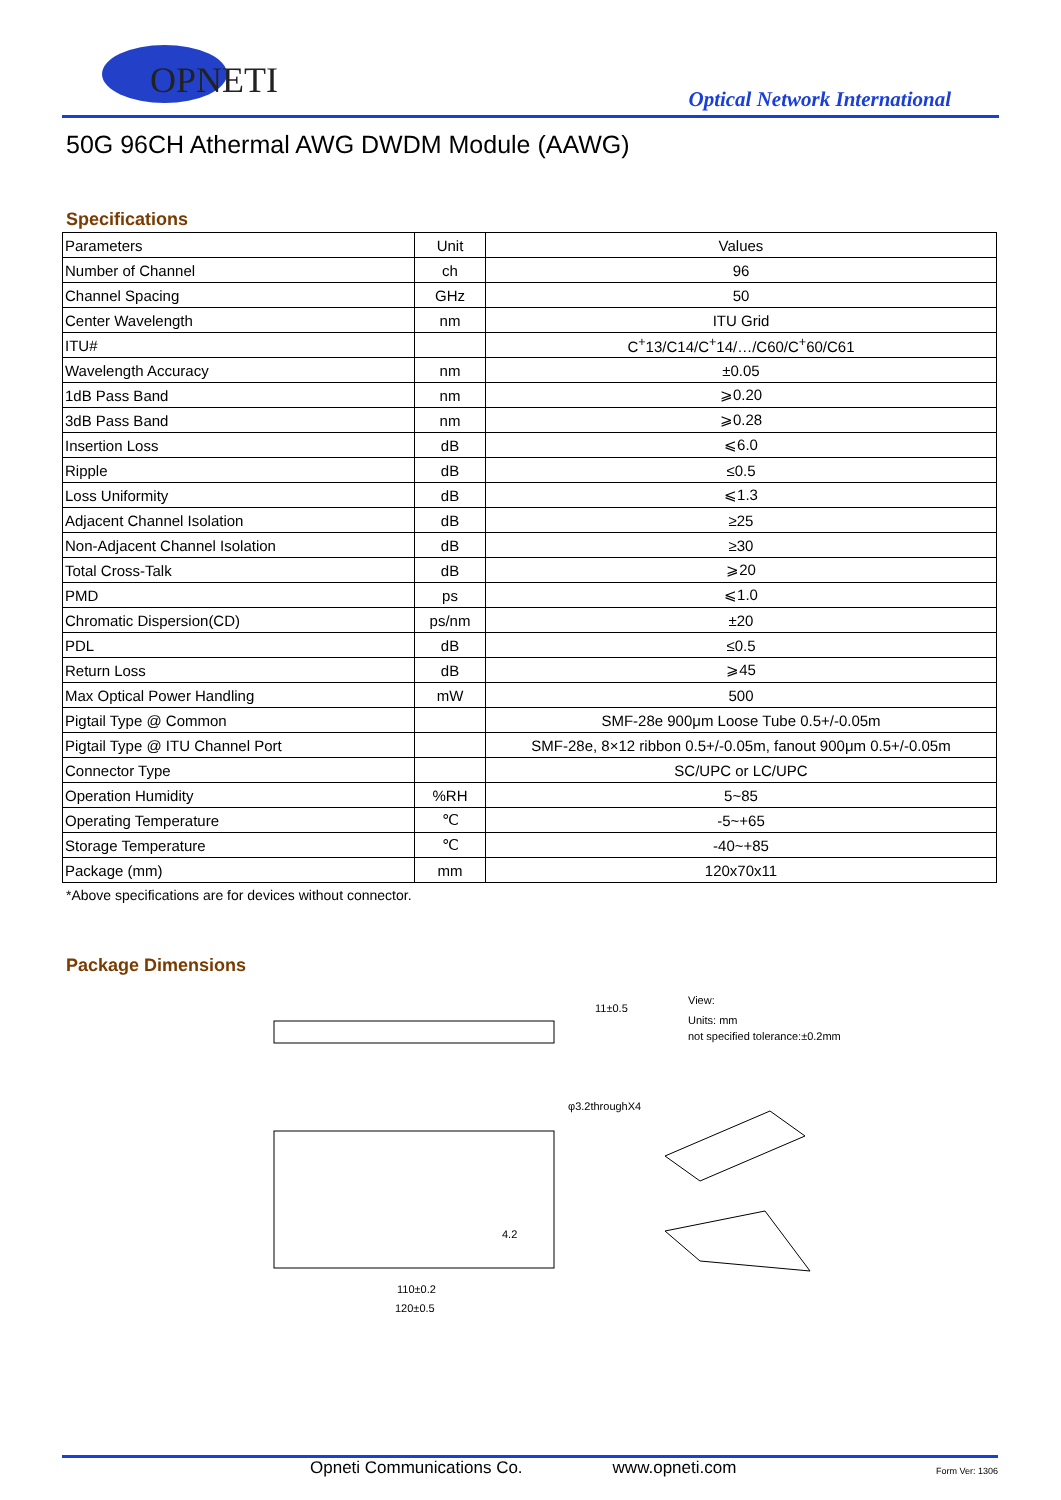OPNETI
Optical Network International
50G 96CH Athermal AWG DWDM Module (AAWG)
Specifications
| Parameters | Unit | Values |
| Number of Channel | ch | 96 |
| Channel Spacing | GHz | 50 |
| Center Wavelength | nm | ITU Grid |
| ITU# | | C<sup>+</sup>13/C14/C<sup>+</sup>14/…/C60/C<sup>+</sup>60/C61 |
| Wavelength Accuracy | nm | ±0.05 |
| 1dB Pass Band | nm | ⩾0.20 |
| 3dB Pass Band | nm | ⩾0.28 |
| Insertion Loss | dB | ⩽6.0 |
| Ripple | dB | ≤0.5 |
| Loss Uniformity | dB | ⩽1.3 |
| Adjacent Channel Isolation | dB | ≥25 |
| Non-Adjacent Channel Isolation | dB | ≥30 |
| Total Cross-Talk | dB | ⩾20 |
| PMD | ps | ⩽1.0 |
| Chromatic Dispersion(CD) | ps/nm | ±20 |
| PDL | dB | ≤0.5 |
| Return Loss | dB | ⩾45 |
| Max Optical Power Handling | mW | 500 |
| Pigtail Type @ Common | | SMF-28e 900μm Loose Tube 0.5+/-0.05m |
| Pigtail Type @ ITU Channel Port | | SMF-28e, 8×12 ribbon 0.5+/-0.05m, fanout 900μm 0.5+/-0.05m |
| Connector Type | | SC/UPC or LC/UPC |
| Operation Humidity | %RH | 5~85 |
| Operating Temperature | ℃ | -5~+65 |
| Storage Temperature | ℃ | -40~+85 |
| Package (mm) | mm | 120x70x11 |
*Above specifications are for devices without connector.
Package Dimensions
11±0.5
View:
Units: mm
not specified tolerance:±0.2mm
φ3.2throughX4
4.2
110±0.2
120±0.5
Opneti Communications Co. www.opneti.com Form Ver: 1306